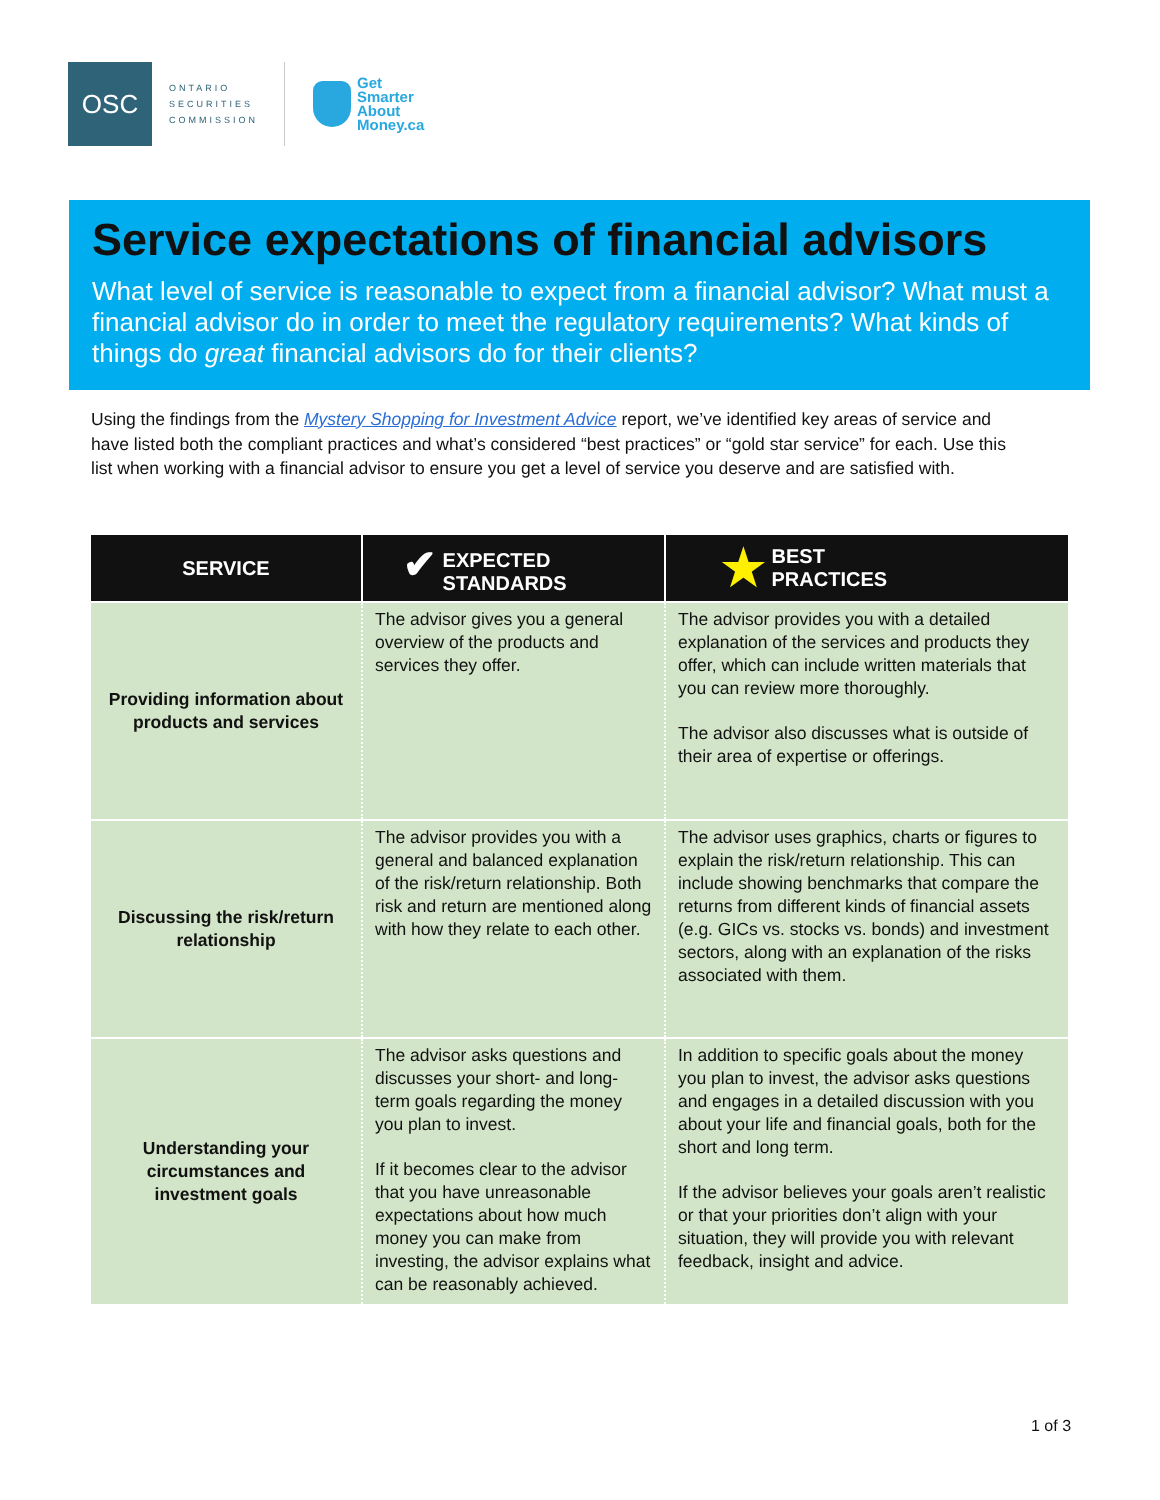OSC
ONTARIO
SECURITIES
COMMISSION
Get
Smarter
About
Money.ca
Service expectations of financial advisors
What level of service is reasonable to expect from a financial advisor? What must a financial advisor do in order to meet the regulatory requirements? What kinds of things do great financial advisors do for their clients?
Using the findings from the Mystery Shopping for Investment Advice report, we’ve identified key areas of service and have listed both the compliant practices and what’s considered “best practices” or “gold star service” for each. Use this list when working with a financial advisor to ensure you get a level of service you deserve and are satisfied with.
| SERVICE | ✔ EXPECTED STANDARDS | ★ BEST PRACTICES |
| --- | --- | --- |
| Providing information about products and services | The advisor gives you a general overview of the products and services they offer. | The advisor provides you with a detailed explanation of the services and products they offer, which can include written materials that you can review more thoroughly. The advisor also discusses what is outside of their area of expertise or offerings. |
| Discussing the risk/return relationship | The advisor provides you with a general and balanced explanation of the risk/return relationship. Both risk and return are mentioned along with how they relate to each other. | The advisor uses graphics, charts or figures to explain the risk/return relationship. This can include showing benchmarks that compare the returns from different kinds of financial assets (e.g. GICs vs. stocks vs. bonds) and investment sectors, along with an explanation of the risks associated with them. |
| Understanding your circumstances and investment goals | The advisor asks questions and discusses your short- and long-term goals regarding the money you plan to invest. If it becomes clear to the advisor that you have unreasonable expectations about how much money you can make from investing, the advisor explains what can be reasonably achieved. | In addition to specific goals about the money you plan to invest, the advisor asks questions and engages in a detailed discussion with you about your life and financial goals, both for the short and long term. If the advisor believes your goals aren’t realistic or that your priorities don’t align with your situation, they will provide you with relevant feedback, insight and advice. |
1 of 3